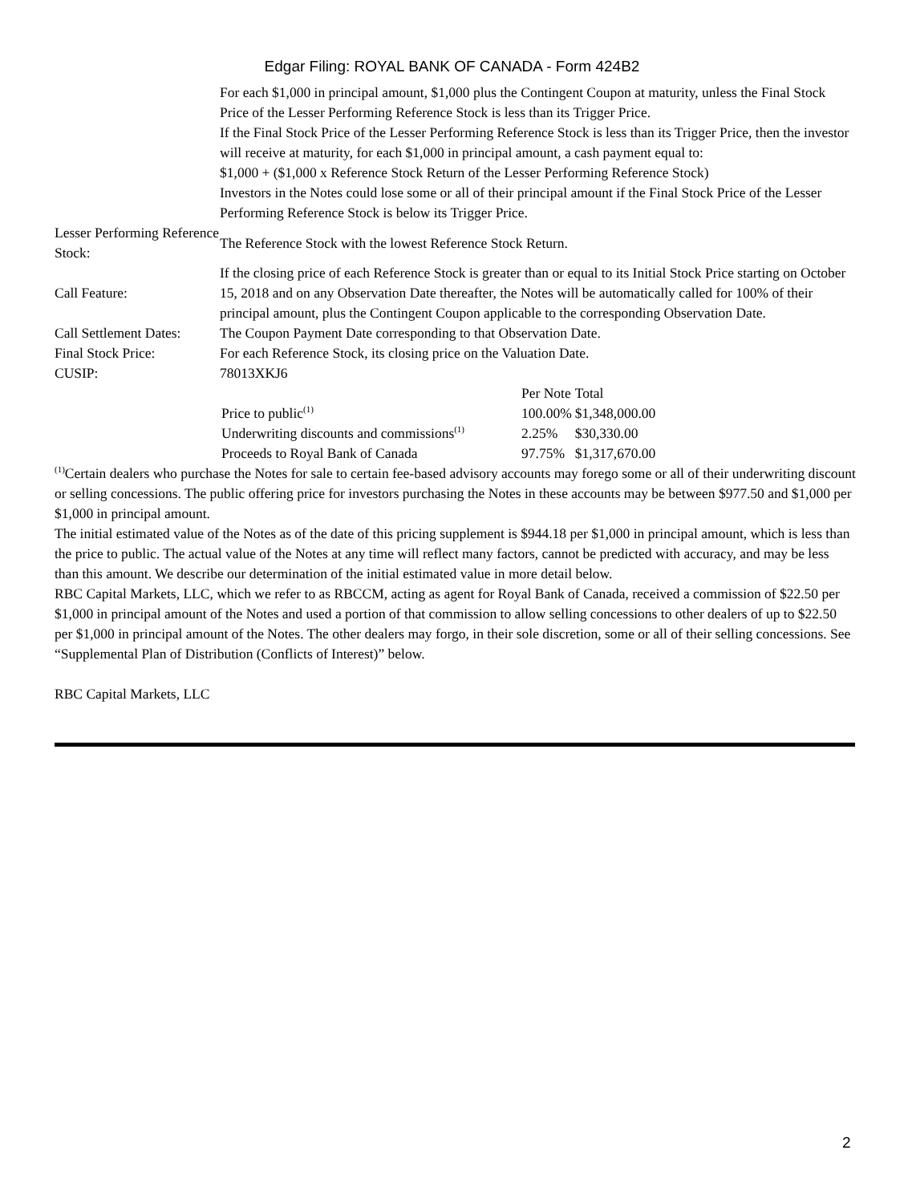Edgar Filing: ROYAL BANK OF CANADA - Form 424B2
| | For each $1,000 in principal amount, $1,000 plus the Contingent Coupon at maturity, unless the Final Stock Price of the Lesser Performing Reference Stock is less than its Trigger Price. If the Final Stock Price of the Lesser Performing Reference Stock is less than its Trigger Price, then the investor will receive at maturity, for each $1,000 in principal amount, a cash payment equal to: $1,000 + ($1,000 x Reference Stock Return of the Lesser Performing Reference Stock) Investors in the Notes could lose some or all of their principal amount if the Final Stock Price of the Lesser Performing Reference Stock is below its Trigger Price. |
| Lesser Performing Reference Stock: | The Reference Stock with the lowest Reference Stock Return. |
| Call Feature: | If the closing price of each Reference Stock is greater than or equal to its Initial Stock Price starting on October 15, 2018 and on any Observation Date thereafter, the Notes will be automatically called for 100% of their principal amount, plus the Contingent Coupon applicable to the corresponding Observation Date. |
| Call Settlement Dates: | The Coupon Payment Date corresponding to that Observation Date. |
| Final Stock Price: | For each Reference Stock, its closing price on the Valuation Date. |
| CUSIP: | 78013XKJ6 |
| | Per Note | Total |
| --- | --- | --- |
| Price to public<sup>(1)</sup> | 100.00% | $1,348,000.00 |
| Underwriting discounts and commissions<sup>(1)</sup> | 2.25% | $30,330.00 |
| Proceeds to Royal Bank of Canada | 97.75% | $1,317,670.00 |
<sup>(1)</sup> Certain dealers who purchase the Notes for sale to certain fee-based advisory accounts may forego some or all of their underwriting discount or selling concessions. The public offering price for investors purchasing the Notes in these accounts may be between $977.50 and $1,000 per $1,000 in principal amount.
The initial estimated value of the Notes as of the date of this pricing supplement is $944.18 per $1,000 in principal amount, which is less than the price to public. The actual value of the Notes at any time will reflect many factors, cannot be predicted with accuracy, and may be less than this amount. We describe our determination of the initial estimated value in more detail below.
RBC Capital Markets, LLC, which we refer to as RBCCM, acting as agent for Royal Bank of Canada, received a commission of $22.50 per $1,000 in principal amount of the Notes and used a portion of that commission to allow selling concessions to other dealers of up to $22.50 per $1,000 in principal amount of the Notes. The other dealers may forgo, in their sole discretion, some or all of their selling concessions. See “Supplemental Plan of Distribution (Conflicts of Interest)” below.
RBC Capital Markets, LLC
2